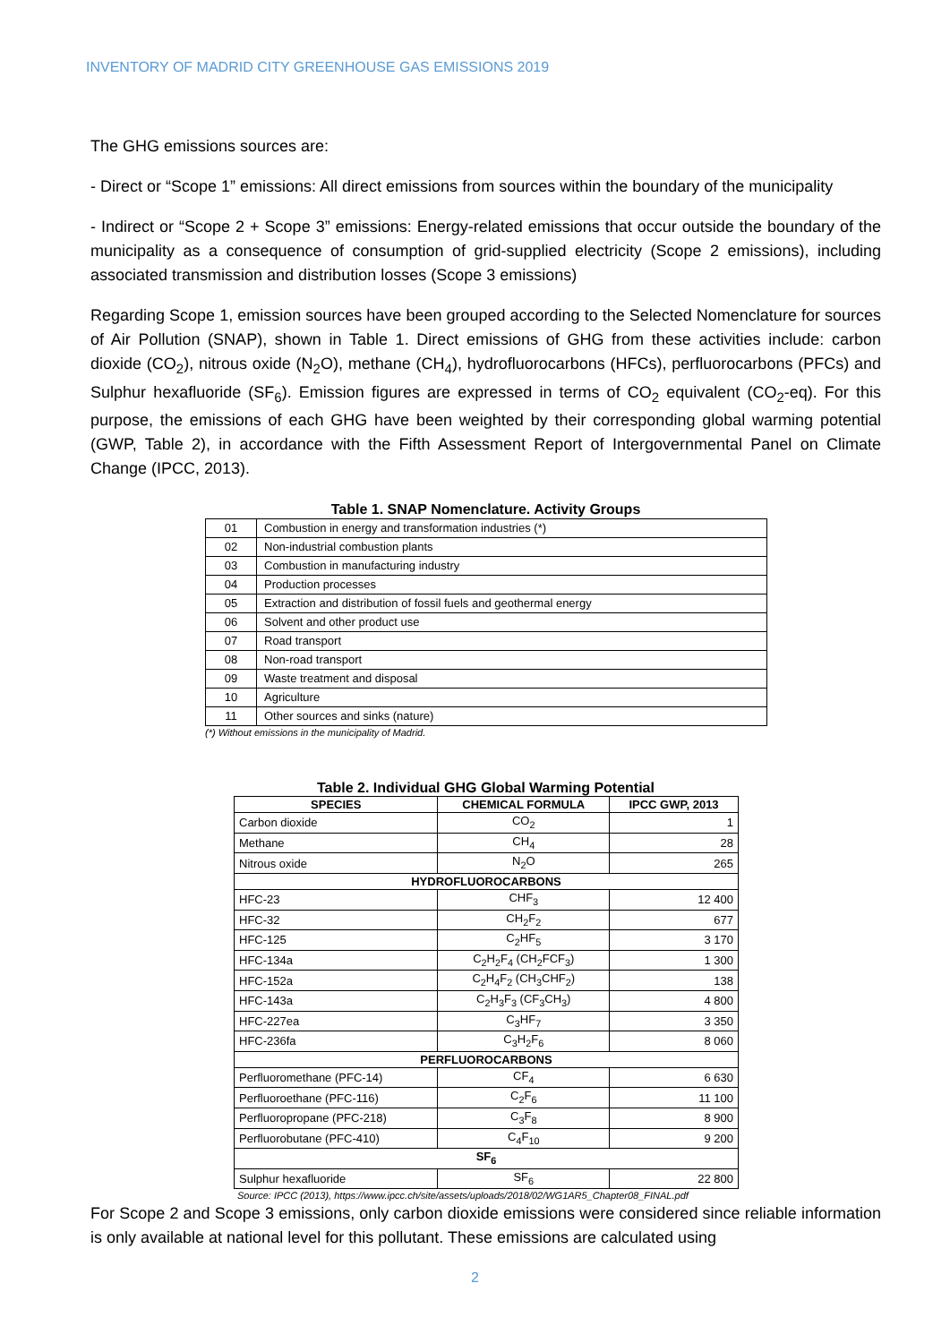INVENTORY OF MADRID CITY GREENHOUSE GAS EMISSIONS 2019
The GHG emissions sources are:
- Direct or “Scope 1” emissions: All direct emissions from sources within the boundary of the municipality
- Indirect or “Scope 2 + Scope 3” emissions: Energy-related emissions that occur outside the boundary of the municipality as a consequence of consumption of grid-supplied electricity (Scope 2 emissions), including associated transmission and distribution losses (Scope 3 emissions)
Regarding Scope 1, emission sources have been grouped according to the Selected Nomenclature for sources of Air Pollution (SNAP), shown in Table 1. Direct emissions of GHG from these activities include: carbon dioxide (CO<sub>2</sub>), nitrous oxide (N<sub>2</sub>O), methane (CH<sub>4</sub>), hydrofluorocarbons (HFCs), perfluorocarbons (PFCs) and Sulphur hexafluoride (SF<sub>6</sub>). Emission figures are expressed in terms of CO<sub>2</sub> equivalent (CO<sub>2</sub>-eq). For this purpose, the emissions of each GHG have been weighted by their corresponding global warming potential (GWP, Table 2), in accordance with the Fifth Assessment Report of Intergovernmental Panel on Climate Change (IPCC, 2013).
Table 1. SNAP Nomenclature. Activity Groups
| 01 | Combustion in energy and transformation industries (*) |
| 02 | Non-industrial combustion plants |
| 03 | Combustion in manufacturing industry |
| 04 | Production processes |
| 05 | Extraction and distribution of fossil fuels and geothermal energy |
| 06 | Solvent and other product use |
| 07 | Road transport |
| 08 | Non-road transport |
| 09 | Waste treatment and disposal |
| 10 | Agriculture |
| 11 | Other sources and sinks (nature) |
(*) Without emissions in the municipality of Madrid.
Table 2. Individual GHG Global Warming Potential
| SPECIES | CHEMICAL FORMULA | IPCC GWP, 2013 |
| --- | --- | --- |
| Carbon dioxide | CO<sub>2</sub> | 1 |
| Methane | CH<sub>4</sub> | 28 |
| Nitrous oxide | N<sub>2</sub>O | 265 |
| HYDROFLUOROCARBONS | | |
| HFC-23 | CHF<sub>3</sub> | 12 400 |
| HFC-32 | CH<sub>2</sub>F<sub>2</sub> | 677 |
| HFC-125 | C<sub>2</sub>HF<sub>5</sub> | 3 170 |
| HFC-134a | C<sub>2</sub>H<sub>2</sub>F<sub>4</sub> (CH<sub>2</sub>FCF<sub>3</sub>) | 1 300 |
| HFC-152a | C<sub>2</sub>H<sub>4</sub>F<sub>2</sub> (CH<sub>3</sub>CHF<sub>2</sub>) | 138 |
| HFC-143a | C<sub>2</sub>H<sub>3</sub>F<sub>3</sub> (CF<sub>3</sub>CH<sub>3</sub>) | 4 800 |
| HFC-227ea | C<sub>3</sub>HF<sub>7</sub> | 3 350 |
| HFC-236fa | C<sub>3</sub>H<sub>2</sub>F<sub>6</sub> | 8 060 |
| PERFLUOROCARBONS | | |
| Perfluoromethane (PFC-14) | CF<sub>4</sub> | 6 630 |
| Perfluoroethane (PFC-116) | C<sub>2</sub>F<sub>6</sub> | 11 100 |
| Perfluoropropane (PFC-218) | C<sub>3</sub>F<sub>8</sub> | 8 900 |
| Perfluorobutane (PFC-410) | C<sub>4</sub>F<sub>10</sub> | 9 200 |
| SF<sub>6</sub> | | |
| Sulphur hexafluoride | SF<sub>6</sub> | 22 800 |
Source: IPCC (2013), https://www.ipcc.ch/site/assets/uploads/2018/02/WG1AR5_Chapter08_FINAL.pdf
For Scope 2 and Scope 3 emissions, only carbon dioxide emissions were considered since reliable information is only available at national level for this pollutant. These emissions are calculated using
2